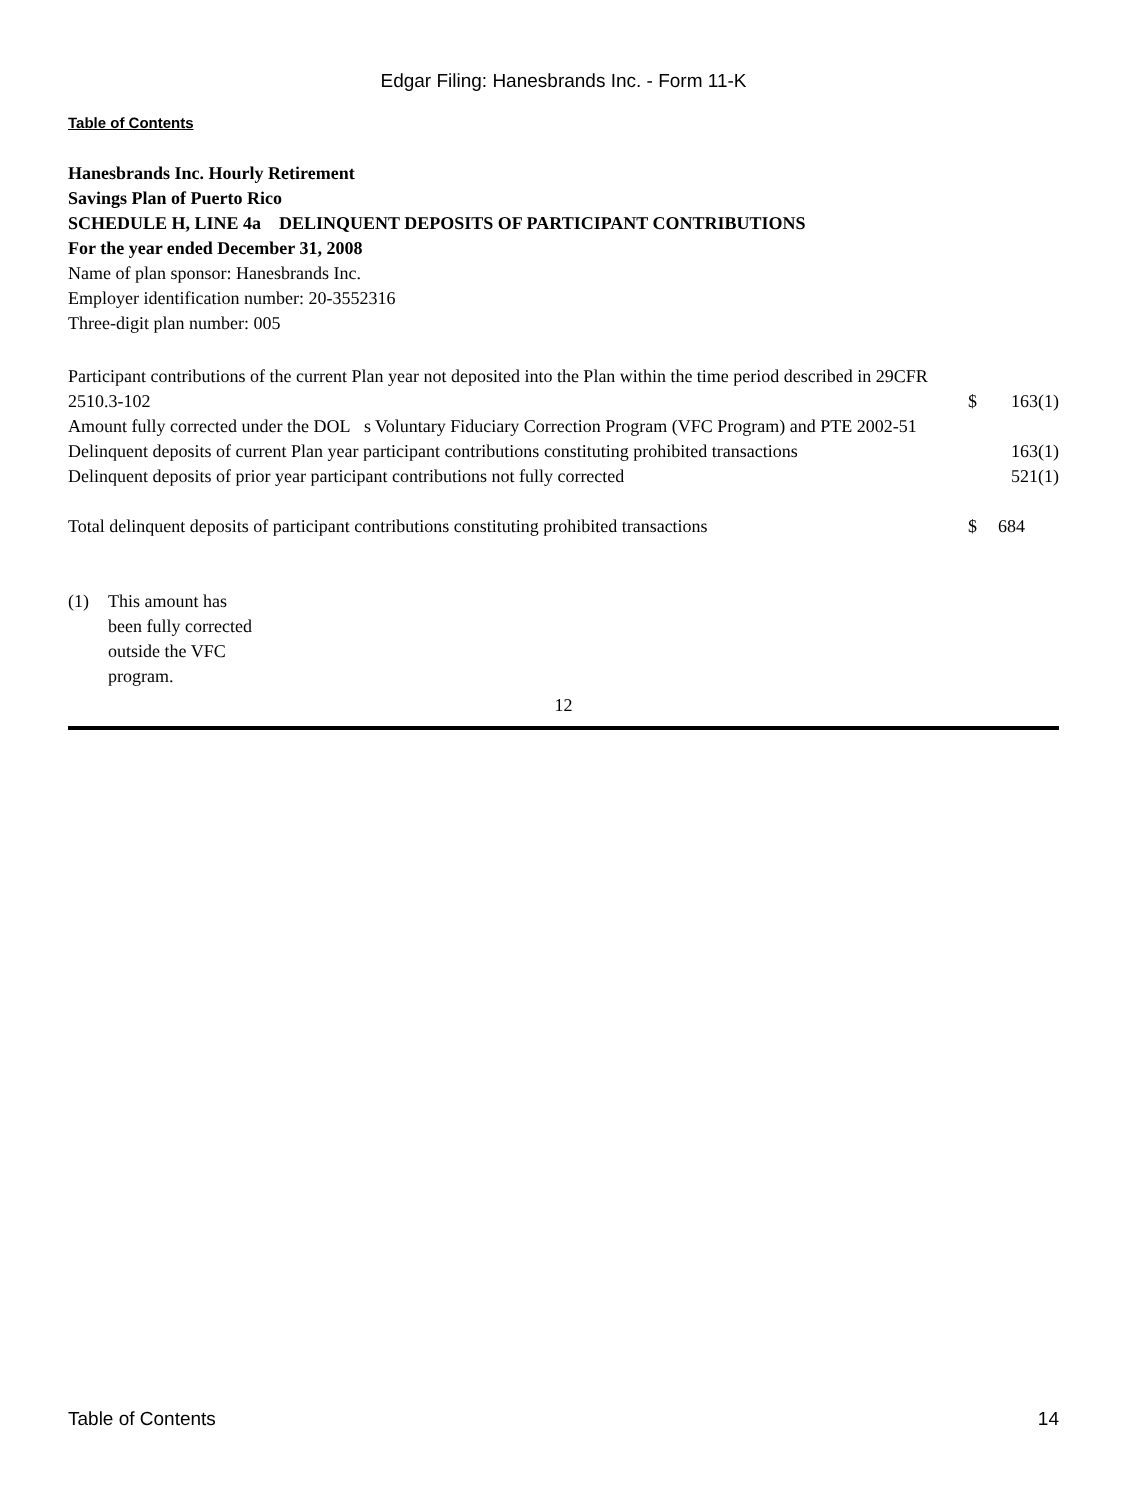Edgar Filing: Hanesbrands Inc. - Form 11-K
Table of Contents
Hanesbrands Inc. Hourly Retirement
Savings Plan of Puerto Rico
SCHEDULE H, LINE 4a DELINQUENT DEPOSITS OF PARTICIPANT CONTRIBUTIONS
For the year ended December 31, 2008
Name of plan sponsor: Hanesbrands Inc.
Employer identification number: 20-3552316
Three-digit plan number: 005
| Participant contributions of the current Plan year not deposited into the Plan within the time period described in 29CFR 2510.3-102 | $ | 163(1) |
| Amount fully corrected under the DOL s Voluntary Fiduciary Correction Program (VFC Program) and PTE 2002-51 | | |
| Delinquent deposits of current Plan year participant contributions constituting prohibited transactions | | 163(1) |
| Delinquent deposits of prior year participant contributions not fully corrected | | 521(1) |
| Total delinquent deposits of participant contributions constituting prohibited transactions | $ | 684 |
(1) This amount has been fully corrected outside the VFC program.
12
Table of Contents 14